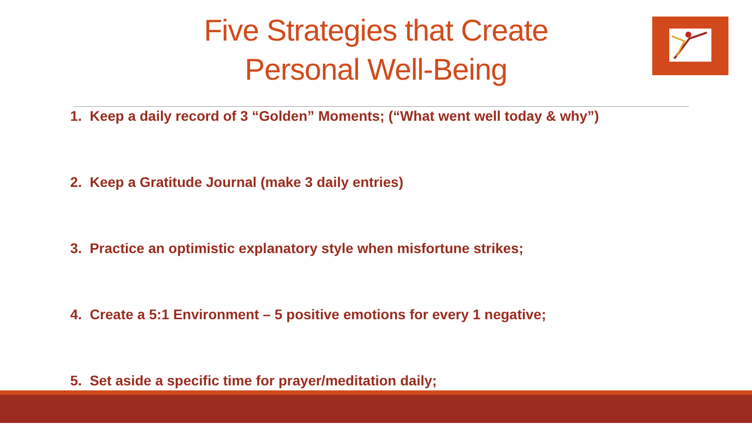Five Strategies that Create Personal Well-Being
1. Keep a daily record of 3 “Golden” Moments; (“What went well today & why”)
2. Keep a Gratitude Journal (make 3 daily entries)
3. Practice an optimistic explanatory style when misfortune strikes;
4. Create a 5:1 Environment – 5 positive emotions for every 1 negative;
5. Set aside a specific time for prayer/meditation daily;